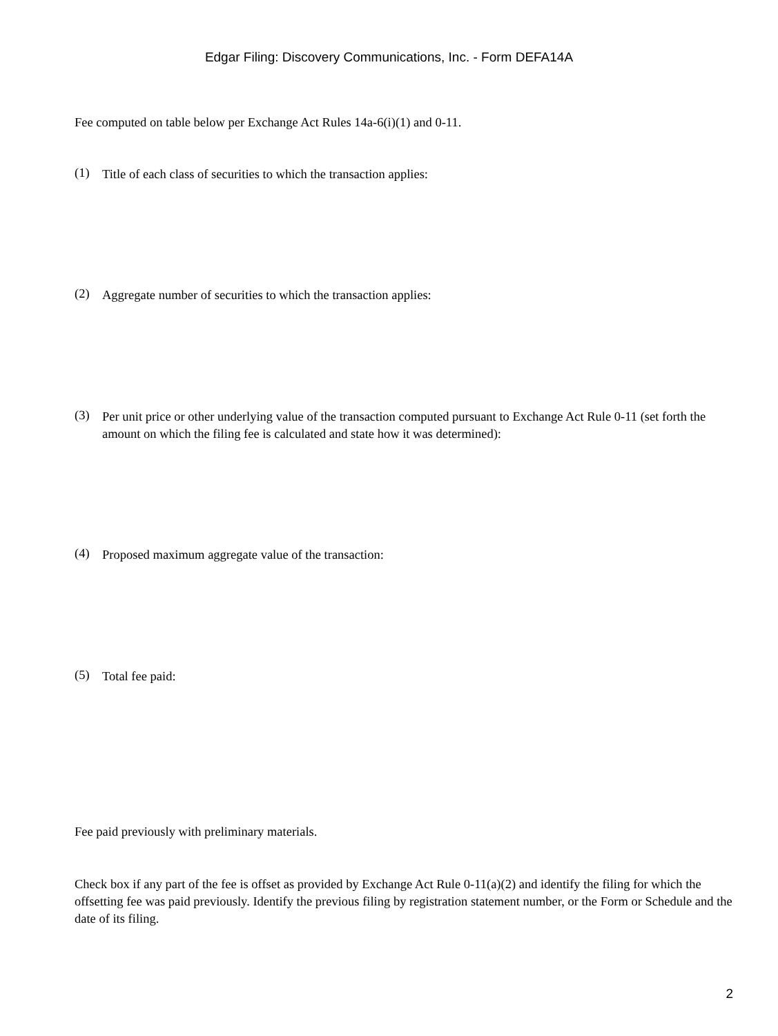Edgar Filing: Discovery Communications, Inc. - Form DEFA14A
Fee computed on table below per Exchange Act Rules 14a-6(i)(1) and 0-11.
(1)
Title of each class of securities to which the transaction applies:
(2)
Aggregate number of securities to which the transaction applies:
(3)
Per unit price or other underlying value of the transaction computed pursuant to Exchange Act Rule 0-11 (set forth the amount on which the filing fee is calculated and state how it was determined):
(4)
Proposed maximum aggregate value of the transaction:
(5)
Total fee paid:
Fee paid previously with preliminary materials.
Check box if any part of the fee is offset as provided by Exchange Act Rule 0-11(a)(2) and identify the filing for which the offsetting fee was paid previously. Identify the previous filing by registration statement number, or the Form or Schedule and the date of its filing.
2